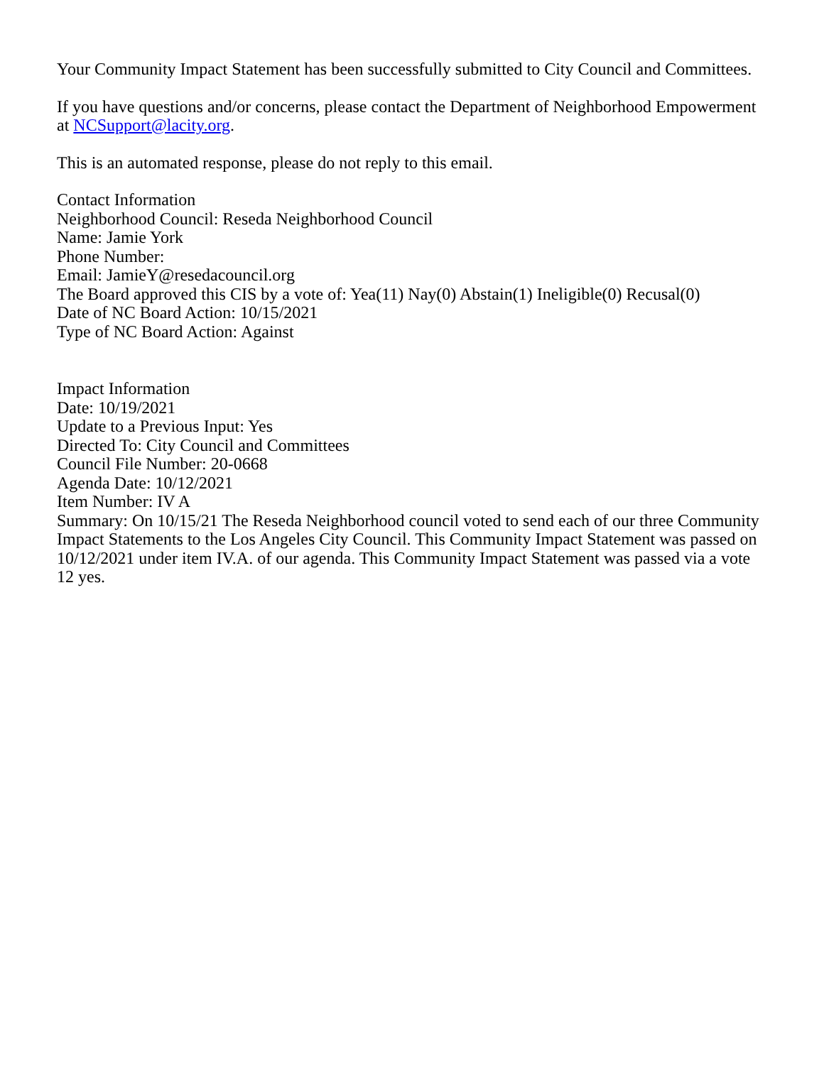Your Community Impact Statement has been successfully submitted to City Council and Committees.
If you have questions and/or concerns, please contact the Department of Neighborhood Empowerment at NCSupport@lacity.org.
This is an automated response, please do not reply to this email.
Contact Information
Neighborhood Council: Reseda Neighborhood Council
Name: Jamie York
Phone Number:
Email: JamieY@resedacouncil.org
The Board approved this CIS by a vote of: Yea(11) Nay(0) Abstain(1) Ineligible(0) Recusal(0)
Date of NC Board Action: 10/15/2021
Type of NC Board Action: Against
Impact Information
Date: 10/19/2021
Update to a Previous Input: Yes
Directed To: City Council and Committees
Council File Number: 20-0668
Agenda Date: 10/12/2021
Item Number: IV A
Summary: On 10/15/21 The Reseda Neighborhood council voted to send each of our three Community Impact Statements to the Los Angeles City Council. This Community Impact Statement was passed on 10/12/2021 under item IV.A. of our agenda. This Community Impact Statement was passed via a vote 12 yes.